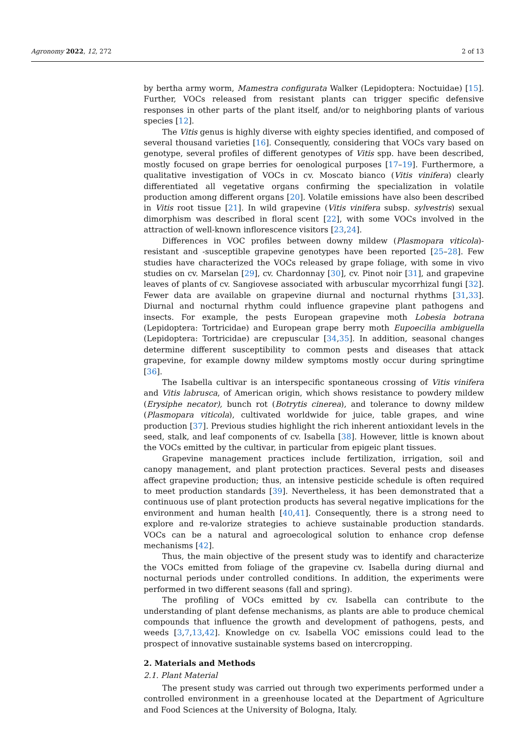Agronomy 2022, 12, 272 2 of 13
by bertha army worm, Mamestra configurata Walker (Lepidoptera: Noctuidae) [15]. Further, VOCs released from resistant plants can trigger specific defensive responses in other parts of the plant itself, and/or to neighboring plants of various species [12].
The Vitis genus is highly diverse with eighty species identified, and composed of several thousand varieties [16]. Consequently, considering that VOCs vary based on genotype, several profiles of different genotypes of Vitis spp. have been described, mostly focused on grape berries for oenological purposes [17–19]. Furthermore, a qualitative investigation of VOCs in cv. Moscato bianco (Vitis vinifera) clearly differentiated all vegetative organs confirming the specialization in volatile production among different organs [20]. Volatile emissions have also been described in Vitis root tissue [21]. In wild grapevine (Vitis vinifera subsp. sylvestris) sexual dimorphism was described in floral scent [22], with some VOCs involved in the attraction of well-known inflorescence visitors [23,24].
Differences in VOC profiles between downy mildew (Plasmopara viticola)-resistant and -susceptible grapevine genotypes have been reported [25–28]. Few studies have characterized the VOCs released by grape foliage, with some in vivo studies on cv. Marselan [29], cv. Chardonnay [30], cv. Pinot noir [31], and grapevine leaves of plants of cv. Sangiovese associated with arbuscular mycorrhizal fungi [32]. Fewer data are available on grapevine diurnal and nocturnal rhythms [31,33]. Diurnal and nocturnal rhythm could influence grapevine plant pathogens and insects. For example, the pests European grapevine moth Lobesia botrana (Lepidoptera: Tortricidae) and European grape berry moth Eupoecilia ambiguella (Lepidoptera: Tortricidae) are crepuscular [34,35]. In addition, seasonal changes determine different susceptibility to common pests and diseases that attack grapevine, for example downy mildew symptoms mostly occur during springtime [36].
The Isabella cultivar is an interspecific spontaneous crossing of Vitis vinifera and Vitis labrusca, of American origin, which shows resistance to powdery mildew (Erysiphe necator), bunch rot (Botrytis cinerea), and tolerance to downy mildew (Plasmopara viticola), cultivated worldwide for juice, table grapes, and wine production [37]. Previous studies highlight the rich inherent antioxidant levels in the seed, stalk, and leaf components of cv. Isabella [38]. However, little is known about the VOCs emitted by the cultivar, in particular from epigeic plant tissues.
Grapevine management practices include fertilization, irrigation, soil and canopy management, and plant protection practices. Several pests and diseases affect grapevine production; thus, an intensive pesticide schedule is often required to meet production standards [39]. Nevertheless, it has been demonstrated that a continuous use of plant protection products has several negative implications for the environment and human health [40,41]. Consequently, there is a strong need to explore and re-valorize strategies to achieve sustainable production standards. VOCs can be a natural and agroecological solution to enhance crop defense mechanisms [42].
Thus, the main objective of the present study was to identify and characterize the VOCs emitted from foliage of the grapevine cv. Isabella during diurnal and nocturnal periods under controlled conditions. In addition, the experiments were performed in two different seasons (fall and spring).
The profiling of VOCs emitted by cv. Isabella can contribute to the understanding of plant defense mechanisms, as plants are able to produce chemical compounds that influence the growth and development of pathogens, pests, and weeds [3,7,13,42]. Knowledge on cv. Isabella VOC emissions could lead to the prospect of innovative sustainable systems based on intercropping.
2. Materials and Methods
2.1. Plant Material
The present study was carried out through two experiments performed under a controlled environment in a greenhouse located at the Department of Agriculture and Food Sciences at the University of Bologna, Italy.